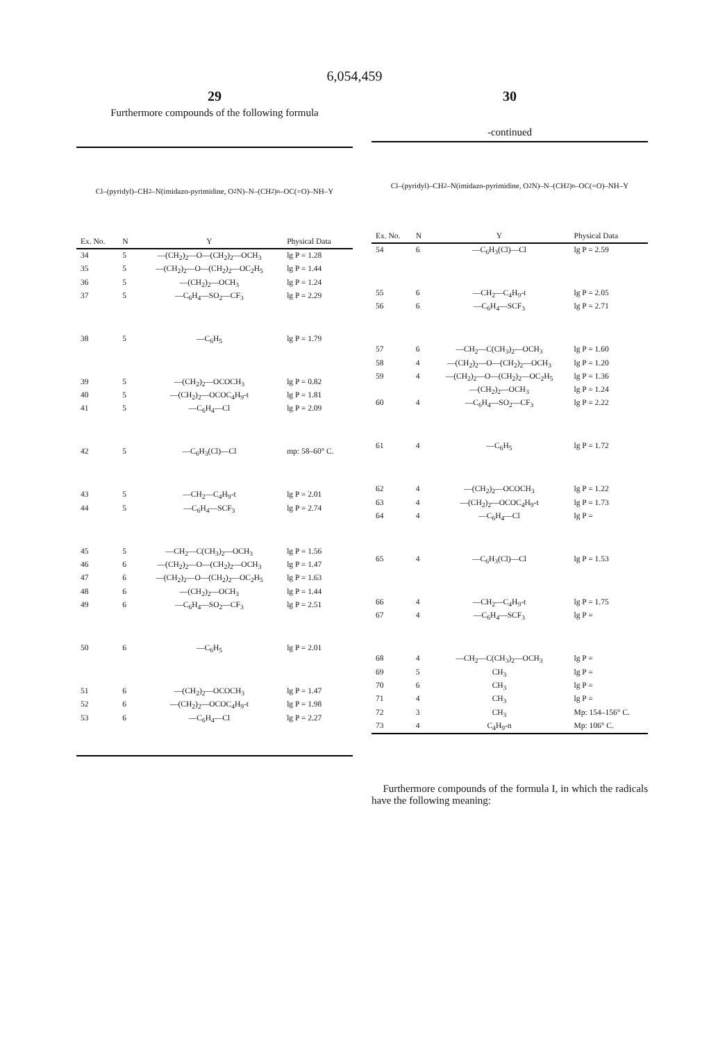6,054,459
29
Furthermore compounds of the following formula
| Cl–(pyridyl)–CH<sub>2</sub>–N(imidazo-pyrimidine, O<sub>2</sub>N)–N–(CH<sub>2</sub>)<sub>n</sub>–OC(=O)–NH–Y | | | |
| Ex. No. | N | Y | Physical Data |
| 34 | 5 | —(CH<sub>2</sub>)<sub>2</sub>—O—(CH<sub>2</sub>)<sub>2</sub>—OCH<sub>3</sub> | lg P = 1.28 |
| 35 | 5 | —(CH<sub>2</sub>)<sub>2</sub>—O—(CH<sub>2</sub>)<sub>2</sub>—OC<sub>2</sub>H<sub>5</sub> | lg P = 1.44 |
| 36 | 5 | —(CH<sub>2</sub>)<sub>2</sub>—OCH<sub>3</sub> | lg P = 1.24 |
| 37 | 5 | —C<sub>6</sub>H<sub>4</sub>—SO<sub>2</sub>—CF<sub>3</sub> | lg P = 2.29 |
| 38 | 5 | —C<sub>6</sub>H<sub>5</sub> | lg P = 1.79 |
| 39 | 5 | —(CH<sub>2</sub>)<sub>2</sub>—OCOCH<sub>3</sub> | lg P = 0.82 |
| 40 | 5 | —(CH<sub>2</sub>)<sub>2</sub>—OCOC<sub>4</sub>H<sub>9</sub>-t | lg P = 1.81 |
| 41 | 5 | —C<sub>6</sub>H<sub>4</sub>—Cl | lg P = 2.09 |
| 42 | 5 | —C<sub>6</sub>H<sub>3</sub>(Cl)—Cl | mp: 58–60° C. |
| 43 | 5 | —CH<sub>2</sub>—C<sub>4</sub>H<sub>9</sub>-t | lg P = 2.01 |
| 44 | 5 | —C<sub>6</sub>H<sub>4</sub>—SCF<sub>3</sub> | lg P = 2.74 |
| 45 | 5 | —CH<sub>2</sub>—C(CH<sub>3</sub>)<sub>2</sub>—OCH<sub>3</sub> | lg P = 1.56 |
| 46 | 6 | —(CH<sub>2</sub>)<sub>2</sub>—O—(CH<sub>2</sub>)<sub>2</sub>—OCH<sub>3</sub> | lg P = 1.47 |
| 47 | 6 | —(CH<sub>2</sub>)<sub>2</sub>—O—(CH<sub>2</sub>)<sub>2</sub>—OC<sub>2</sub>H<sub>5</sub> | lg P = 1.63 |
| 48 | 6 | —(CH<sub>2</sub>)<sub>2</sub>—OCH<sub>3</sub> | lg P = 1.44 |
| 49 | 6 | —C<sub>6</sub>H<sub>4</sub>—SO<sub>2</sub>—CF<sub>3</sub> | lg P = 2.51 |
| 50 | 6 | —C<sub>6</sub>H<sub>5</sub> | lg P = 2.01 |
| 51 | 6 | —(CH<sub>2</sub>)<sub>2</sub>—OCOCH<sub>3</sub> | lg P = 1.47 |
| 52 | 6 | —(CH<sub>2</sub>)<sub>2</sub>—OCOC<sub>4</sub>H<sub>9</sub>-t | lg P = 1.98 |
| 53 | 6 | —C<sub>6</sub>H<sub>4</sub>—Cl | lg P = 2.27 |
30
-continued
| Cl–(pyridyl)–CH<sub>2</sub>–N(imidazo-pyrimidine, O<sub>2</sub>N)–N–(CH<sub>2</sub>)<sub>n</sub>–OC(=O)–NH–Y | | | |
| Ex. No. | N | Y | Physical Data |
| 54 | 6 | —C<sub>6</sub>H<sub>3</sub>(Cl)—Cl | lg P = 2.59 |
| 55 | 6 | —CH<sub>2</sub>—C<sub>4</sub>H<sub>9</sub>-t | lg P = 2.05 |
| 56 | 6 | —C<sub>6</sub>H<sub>4</sub>—SCF<sub>3</sub> | lg P = 2.71 |
| 57 | 6 | —CH<sub>2</sub>—C(CH<sub>3</sub>)<sub>2</sub>—OCH<sub>3</sub> | lg P = 1.60 |
| 58 | 4 | —(CH<sub>2</sub>)<sub>2</sub>—O—(CH<sub>2</sub>)<sub>2</sub>—OCH<sub>3</sub> | lg P = 1.20 |
| 59 | 4 | —(CH<sub>2</sub>)<sub>2</sub>—O—(CH<sub>2</sub>)<sub>2</sub>—OC<sub>2</sub>H<sub>5</sub> | lg P = 1.36 |
| | | —(CH<sub>2</sub>)<sub>2</sub>—OCH<sub>3</sub> | lg P = 1.24 |
| 60 | 4 | —C<sub>6</sub>H<sub>4</sub>—SO<sub>2</sub>—CF<sub>3</sub> | lg P = 2.22 |
| 61 | 4 | —C<sub>6</sub>H<sub>5</sub> | lg P = 1.72 |
| 62 | 4 | —(CH<sub>2</sub>)<sub>2</sub>—OCOCH<sub>3</sub> | lg P = 1.22 |
| 63 | 4 | —(CH<sub>2</sub>)<sub>2</sub>—OCOC<sub>4</sub>H<sub>9</sub>-t | lg P = 1.73 |
| 64 | 4 | —C<sub>6</sub>H<sub>4</sub>—Cl | lg P = |
| 65 | 4 | —C<sub>6</sub>H<sub>3</sub>(Cl)—Cl | lg P = 1.53 |
| 66 | 4 | —CH<sub>2</sub>—C<sub>4</sub>H<sub>9</sub>-t | lg P = 1.75 |
| 67 | 4 | —C<sub>6</sub>H<sub>4</sub>—SCF<sub>3</sub> | lg P = |
| 68 | 4 | —CH<sub>2</sub>—C(CH<sub>3</sub>)<sub>2</sub>—OCH<sub>3</sub> | lg P = |
| 69 | 5 | CH<sub>3</sub> | lg P = |
| 70 | 6 | CH<sub>3</sub> | lg P = |
| 71 | 4 | CH<sub>3</sub> | lg P = |
| 72 | 3 | CH<sub>3</sub> | Mp: 154–156° C. |
| 73 | 4 | C<sub>4</sub>H<sub>9</sub>-n | Mp: 106° C. |
Furthermore compounds of the formula I, in which the radicals have the following meaning: